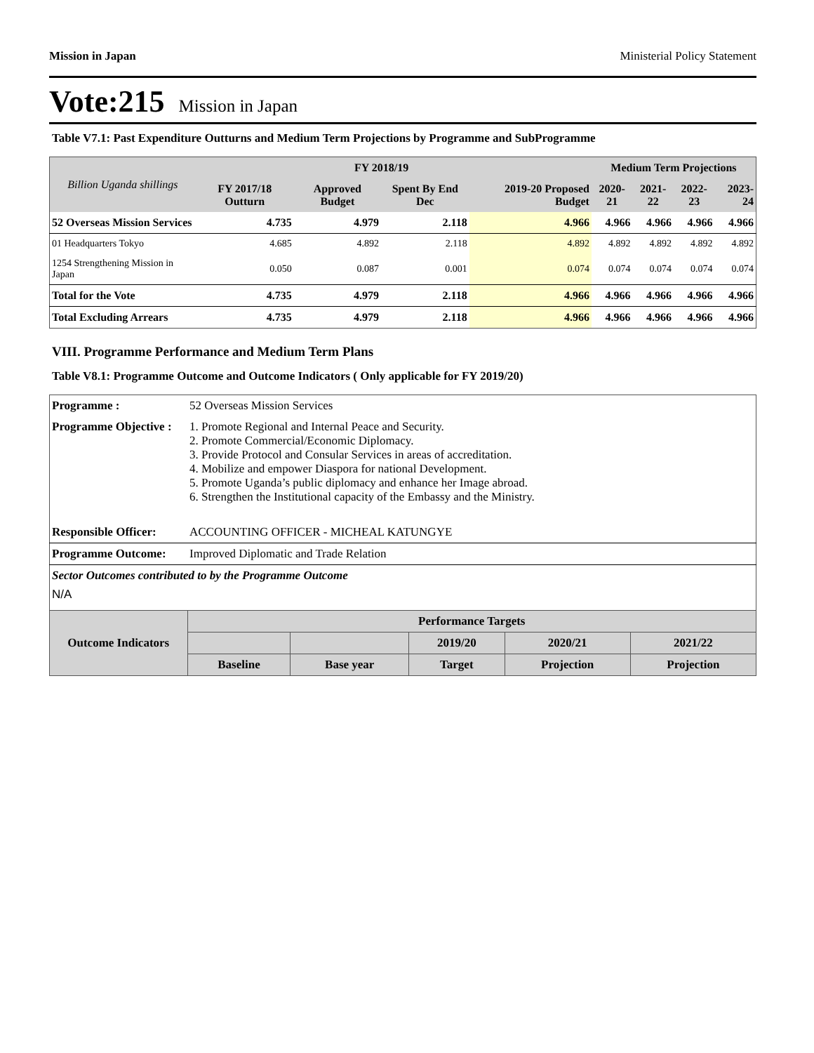Mission in Japan Ministerial Policy Statement
Vote:215 Mission in Japan
Table V7.1: Past Expenditure Outturns and Medium Term Projections by Programme and SubProgramme
| Billion Uganda shillings | | FY 2018/19 | | | Medium Term Projections | | | |
| --- | --- | --- | --- | --- | --- | --- | --- | --- |
| | FY 2017/18 Outturn | Approved Budget | Spent By End Dec | 2019-20 Proposed Budget | 2020-21 | 2021-22 | 2022-23 | 2023-24 |
| 52 Overseas Mission Services | 4.735 | 4.979 | 2.118 | 4.966 | 4.966 | 4.966 | 4.966 | 4.966 |
| 01 Headquarters Tokyo | 4.685 | 4.892 | 2.118 | 4.892 | 4.892 | 4.892 | 4.892 | 4.892 |
| 1254 Strengthening Mission in Japan | 0.050 | 0.087 | 0.001 | 0.074 | 0.074 | 0.074 | 0.074 | 0.074 |
| Total for the Vote | 4.735 | 4.979 | 2.118 | 4.966 | 4.966 | 4.966 | 4.966 | 4.966 |
| Total Excluding Arrears | 4.735 | 4.979 | 2.118 | 4.966 | 4.966 | 4.966 | 4.966 | 4.966 |
VIII. Programme Performance and Medium Term Plans
Table V8.1: Programme Outcome and Outcome Indicators ( Only applicable for FY 2019/20)
| Programme : | 52 Overseas Mission Services | | | | | |
| Programme Objective : | 1. Promote Regional and Internal Peace and Security. 2. Promote Commercial/Economic Diplomacy. 3. Provide Protocol and Consular Services in areas of accreditation. 4. Mobilize and empower Diaspora for national Development. 5. Promote Uganda’s public diplomacy and enhance her Image abroad. 6. Strengthen the Institutional capacity of the Embassy and the Ministry. | | | | | |
| Responsible Officer: | ACCOUNTING OFFICER - MICHEAL KATUNGYE | | | | | |
| Programme Outcome: | Improved Diplomatic and Trade Relation | | | | | |
| Sector Outcomes contributed to by the Programme Outcome N/A | | | | | | |
| Outcome Indicators | | Performance Targets | | | | |
| | | | | 2019/20 | 2020/21 | 2021/22 |
| | | Baseline | Base year | Target | Projection | Projection |